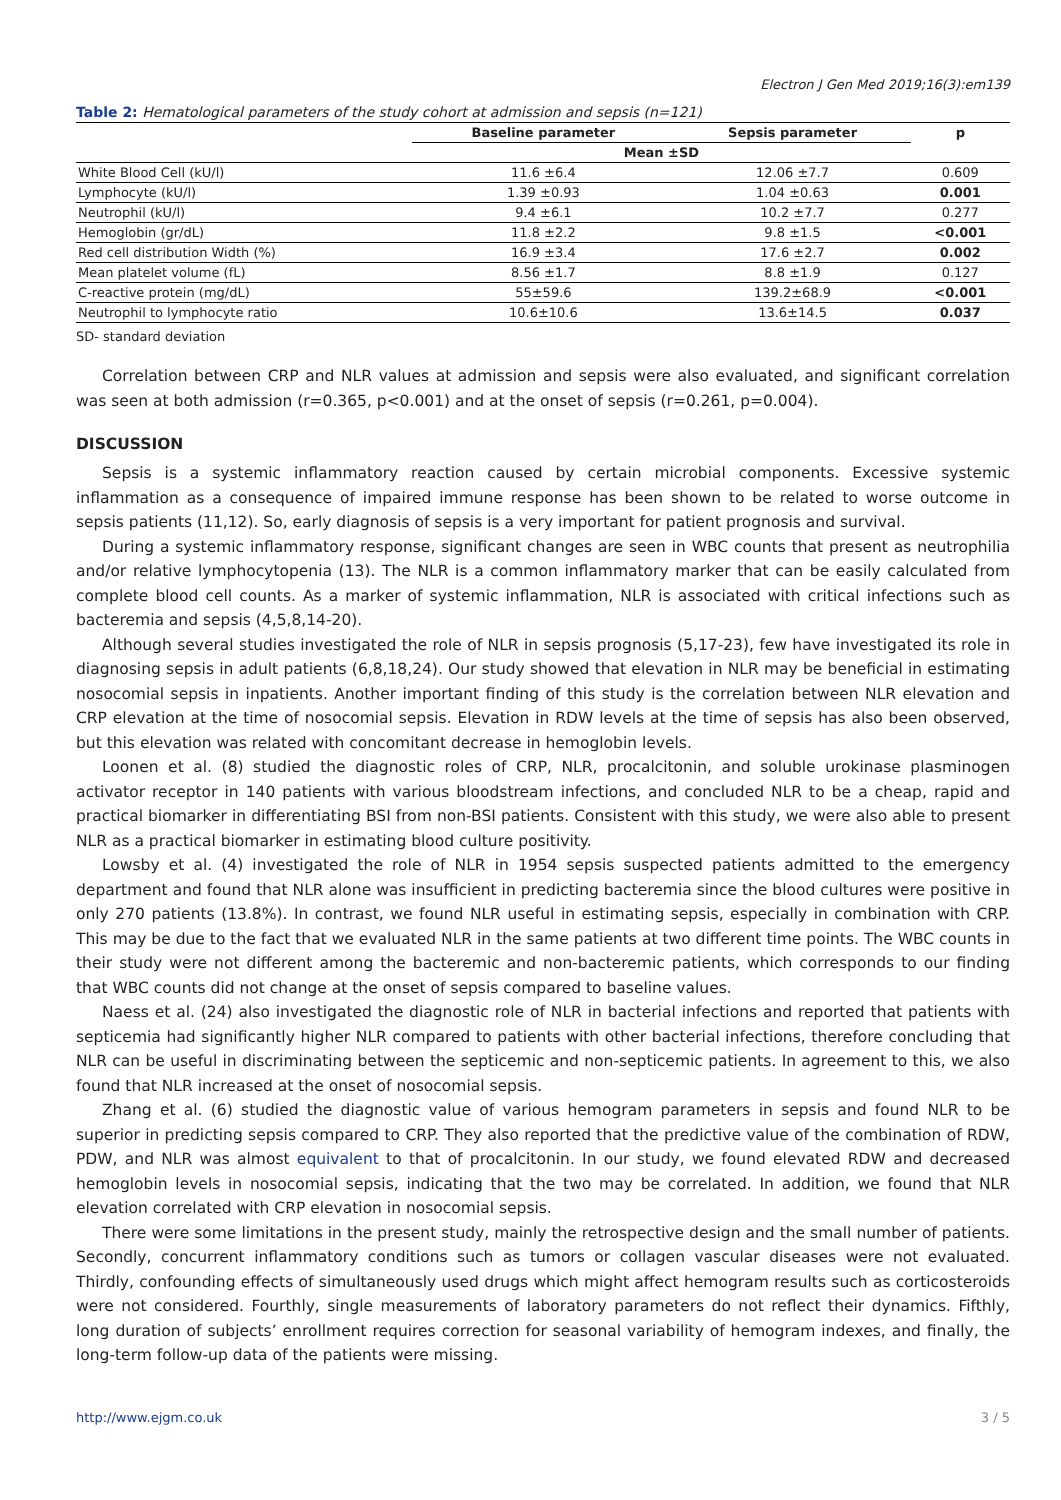Electron J Gen Med 2019;16(3):em139
Table 2: Hematological parameters of the study cohort at admission and sepsis (n=121)
| | Baseline parameter | Sepsis parameter | p |
| --- | --- | --- | --- |
| | Mean ±SD | | |
| White Blood Cell (kU/l) | 11.6 ±6.4 | 12.06 ±7.7 | 0.609 |
| Lymphocyte (kU/l) | 1.39 ±0.93 | 1.04 ±0.63 | 0.001 |
| Neutrophil (kU/l) | 9.4 ±6.1 | 10.2 ±7.7 | 0.277 |
| Hemoglobin (gr/dL) | 11.8 ±2.2 | 9.8 ±1.5 | <0.001 |
| Red cell distribution Width (%) | 16.9 ±3.4 | 17.6 ±2.7 | 0.002 |
| Mean platelet volume (fL) | 8.56 ±1.7 | 8.8 ±1.9 | 0.127 |
| C-reactive protein (mg/dL) | 55±59.6 | 139.2±68.9 | <0.001 |
| Neutrophil to lymphocyte ratio | 10.6±10.6 | 13.6±14.5 | 0.037 |
SD- standard deviation
Correlation between CRP and NLR values at admission and sepsis were also evaluated, and significant correlation was seen at both admission (r=0.365, p<0.001) and at the onset of sepsis (r=0.261, p=0.004).
DISCUSSION
Sepsis is a systemic inflammatory reaction caused by certain microbial components. Excessive systemic inflammation as a consequence of impaired immune response has been shown to be related to worse outcome in sepsis patients (11,12). So, early diagnosis of sepsis is a very important for patient prognosis and survival.
During a systemic inflammatory response, significant changes are seen in WBC counts that present as neutrophilia and/or relative lymphocytopenia (13). The NLR is a common inflammatory marker that can be easily calculated from complete blood cell counts. As a marker of systemic inflammation, NLR is associated with critical infections such as bacteremia and sepsis (4,5,8,14-20).
Although several studies investigated the role of NLR in sepsis prognosis (5,17-23), few have investigated its role in diagnosing sepsis in adult patients (6,8,18,24). Our study showed that elevation in NLR may be beneficial in estimating nosocomial sepsis in inpatients. Another important finding of this study is the correlation between NLR elevation and CRP elevation at the time of nosocomial sepsis. Elevation in RDW levels at the time of sepsis has also been observed, but this elevation was related with concomitant decrease in hemoglobin levels.
Loonen et al. (8) studied the diagnostic roles of CRP, NLR, procalcitonin, and soluble urokinase plasminogen activator receptor in 140 patients with various bloodstream infections, and concluded NLR to be a cheap, rapid and practical biomarker in differentiating BSI from non-BSI patients. Consistent with this study, we were also able to present NLR as a practical biomarker in estimating blood culture positivity.
Lowsby et al. (4) investigated the role of NLR in 1954 sepsis suspected patients admitted to the emergency department and found that NLR alone was insufficient in predicting bacteremia since the blood cultures were positive in only 270 patients (13.8%). In contrast, we found NLR useful in estimating sepsis, especially in combination with CRP. This may be due to the fact that we evaluated NLR in the same patients at two different time points. The WBC counts in their study were not different among the bacteremic and non-bacteremic patients, which corresponds to our finding that WBC counts did not change at the onset of sepsis compared to baseline values.
Naess et al. (24) also investigated the diagnostic role of NLR in bacterial infections and reported that patients with septicemia had significantly higher NLR compared to patients with other bacterial infections, therefore concluding that NLR can be useful in discriminating between the septicemic and non-septicemic patients. In agreement to this, we also found that NLR increased at the onset of nosocomial sepsis.
Zhang et al. (6) studied the diagnostic value of various hemogram parameters in sepsis and found NLR to be superior in predicting sepsis compared to CRP. They also reported that the predictive value of the combination of RDW, PDW, and NLR was almost equivalent to that of procalcitonin. In our study, we found elevated RDW and decreased hemoglobin levels in nosocomial sepsis, indicating that the two may be correlated. In addition, we found that NLR elevation correlated with CRP elevation in nosocomial sepsis.
There were some limitations in the present study, mainly the retrospective design and the small number of patients. Secondly, concurrent inflammatory conditions such as tumors or collagen vascular diseases were not evaluated. Thirdly, confounding effects of simultaneously used drugs which might affect hemogram results such as corticosteroids were not considered. Fourthly, single measurements of laboratory parameters do not reflect their dynamics. Fifthly, long duration of subjects’ enrollment requires correction for seasonal variability of hemogram indexes, and finally, the long-term follow-up data of the patients were missing.
http://www.ejgm.co.uk 3 / 5